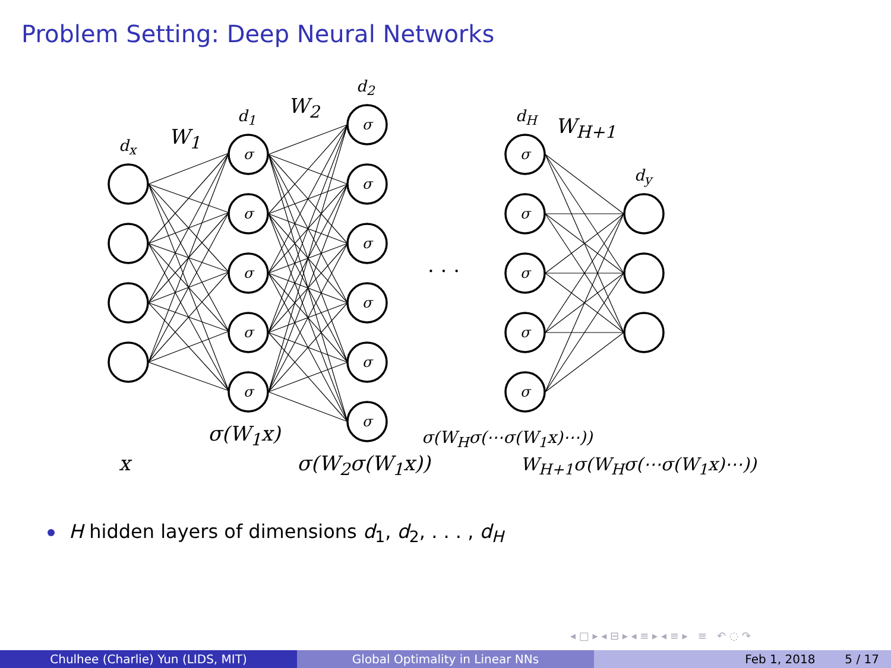Problem Setting: Deep Neural Networks
σ
σ
σ
σ
σ
σ
σ
σ
σ
σ
σ
σ
σ
σ
σ
σ
d<sub>x</sub> W<sub>1</sub>
d<sub>1</sub> W<sub>2</sub>
d<sub>2</sub>
d<sub>H</sub> W<sub>H+1</sub>
d<sub>y</sub>
. . .
σ(W<sub>1</sub>x) σ(W<sub>H</sub>σ(⋯σ(W<sub>1</sub>x)⋯))
x σ(W<sub>2</sub>σ(W<sub>1</sub>x)) W<sub>H+1</sub>σ(W<sub>H</sub>σ(⋯σ(W<sub>1</sub>x)⋯))
H hidden layers of dimensions d<sub>1</sub>, d<sub>2</sub>, . . . , d<sub>H</sub>
◂ □ ▸ ◂ ⊟ ▸ ◂ ≡ ▸ ◂ ≡ ▸ ≡ ↶ ◌ ↷
Chulhee (Charlie) Yun (LIDS, MIT) Global Optimality in Linear NNs Feb 1, 2018 5 / 17